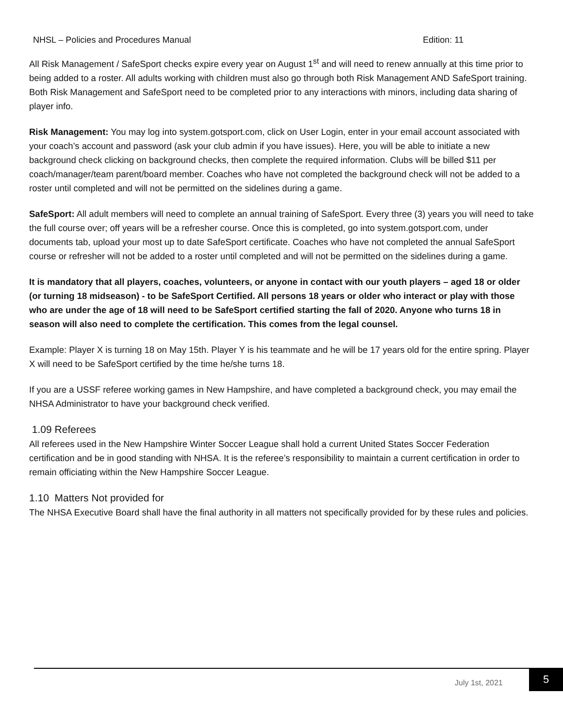NHSL – Policies and Procedures Manual Edition: 11
All Risk Management / SafeSport checks expire every year on August 1<sup>st</sup> and will need to renew annually at this time prior to being added to a roster. All adults working with children must also go through both Risk Management AND SafeSport training. Both Risk Management and SafeSport need to be completed prior to any interactions with minors, including data sharing of player info.
Risk Management: You may log into system.gotsport.com, click on User Login, enter in your email account associated with your coach’s account and password (ask your club admin if you have issues). Here, you will be able to initiate a new background check clicking on background checks, then complete the required information. Clubs will be billed $11 per coach/manager/team parent/board member. Coaches who have not completed the background check will not be added to a roster until completed and will not be permitted on the sidelines during a game.
SafeSport: All adult members will need to complete an annual training of SafeSport. Every three (3) years you will need to take the full course over; off years will be a refresher course. Once this is completed, go into system.gotsport.com, under documents tab, upload your most up to date SafeSport certificate. Coaches who have not completed the annual SafeSport course or refresher will not be added to a roster until completed and will not be permitted on the sidelines during a game.
It is mandatory that all players, coaches, volunteers, or anyone in contact with our youth players – aged 18 or older (or turning 18 midseason) - to be SafeSport Certified. All persons 18 years or older who interact or play with those who are under the age of 18 will need to be SafeSport certified starting the fall of 2020. Anyone who turns 18 in season will also need to complete the certification. This comes from the legal counsel.
Example: Player X is turning 18 on May 15th. Player Y is his teammate and he will be 17 years old for the entire spring. Player X will need to be SafeSport certified by the time he/she turns 18.
If you are a USSF referee working games in New Hampshire, and have completed a background check, you may email the NHSA Administrator to have your background check verified.
1.09 Referees
All referees used in the New Hampshire Winter Soccer League shall hold a current United States Soccer Federation certification and be in good standing with NHSA. It is the referee’s responsibility to maintain a current certification in order to remain officiating within the New Hampshire Soccer League.
1.10 Matters Not provided for
The NHSA Executive Board shall have the final authority in all matters not specifically provided for by these rules and policies.
July 1st, 2021
5